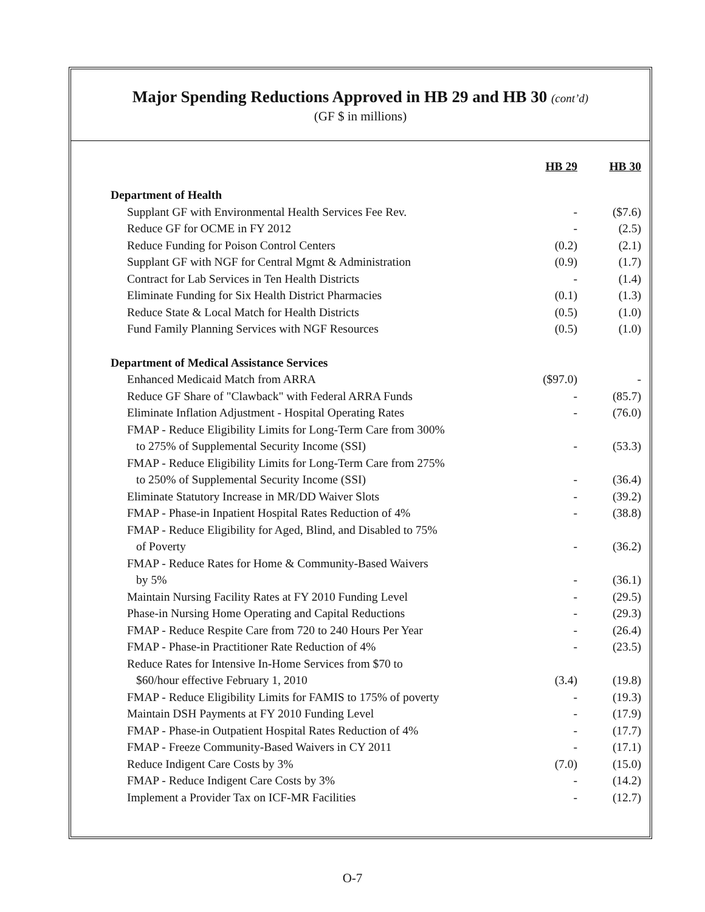Major Spending Reductions Approved in HB 29 and HB 30 (cont’d)
(GF $ in millions)
| | HB 29 | HB 30 |
| --- | --- | --- |
| Department of Health | | |
| Supplant GF with Environmental Health Services Fee Rev. | - | ($7.6) |
| Reduce GF for OCME in FY 2012 | - | (2.5) |
| Reduce Funding for Poison Control Centers | (0.2) | (2.1) |
| Supplant GF with NGF for Central Mgmt & Administration | (0.9) | (1.7) |
| Contract for Lab Services in Ten Health Districts | - | (1.4) |
| Eliminate Funding for Six Health District Pharmacies | (0.1) | (1.3) |
| Reduce State & Local Match for Health Districts | (0.5) | (1.0) |
| Fund Family Planning Services with NGF Resources | (0.5) | (1.0) |
| Department of Medical Assistance Services | | |
| Enhanced Medicaid Match from ARRA | ($97.0) | - |
| Reduce GF Share of "Clawback" with Federal ARRA Funds | - | (85.7) |
| Eliminate Inflation Adjustment - Hospital Operating Rates | - | (76.0) |
| FMAP - Reduce Eligibility Limits for Long-Term Care from 300% | | |
| to 275% of Supplemental Security Income (SSI) | - | (53.3) |
| FMAP - Reduce Eligibility Limits for Long-Term Care from 275% | | |
| to 250% of Supplemental Security Income (SSI) | - | (36.4) |
| Eliminate Statutory Increase in MR/DD Waiver Slots | - | (39.2) |
| FMAP - Phase-in Inpatient Hospital Rates Reduction of 4% | - | (38.8) |
| FMAP - Reduce Eligibility for Aged, Blind, and Disabled to 75% | | |
| of Poverty | - | (36.2) |
| FMAP - Reduce Rates for Home & Community-Based Waivers | | |
| by 5% | - | (36.1) |
| Maintain Nursing Facility Rates at FY 2010 Funding Level | - | (29.5) |
| Phase-in Nursing Home Operating and Capital Reductions | - | (29.3) |
| FMAP - Reduce Respite Care from 720 to 240 Hours Per Year | - | (26.4) |
| FMAP - Phase-in Practitioner Rate Reduction of 4% | - | (23.5) |
| Reduce Rates for Intensive In-Home Services from $70 to | | |
| $60/hour effective February 1, 2010 | (3.4) | (19.8) |
| FMAP - Reduce Eligibility Limits for FAMIS to 175% of poverty | - | (19.3) |
| Maintain DSH Payments at FY 2010 Funding Level | - | (17.9) |
| FMAP - Phase-in Outpatient Hospital Rates Reduction of 4% | - | (17.7) |
| FMAP - Freeze Community-Based Waivers in CY 2011 | - | (17.1) |
| Reduce Indigent Care Costs by 3% | (7.0) | (15.0) |
| FMAP - Reduce Indigent Care Costs by 3% | - | (14.2) |
| Implement a Provider Tax on ICF-MR Facilities | - | (12.7) |
O-7